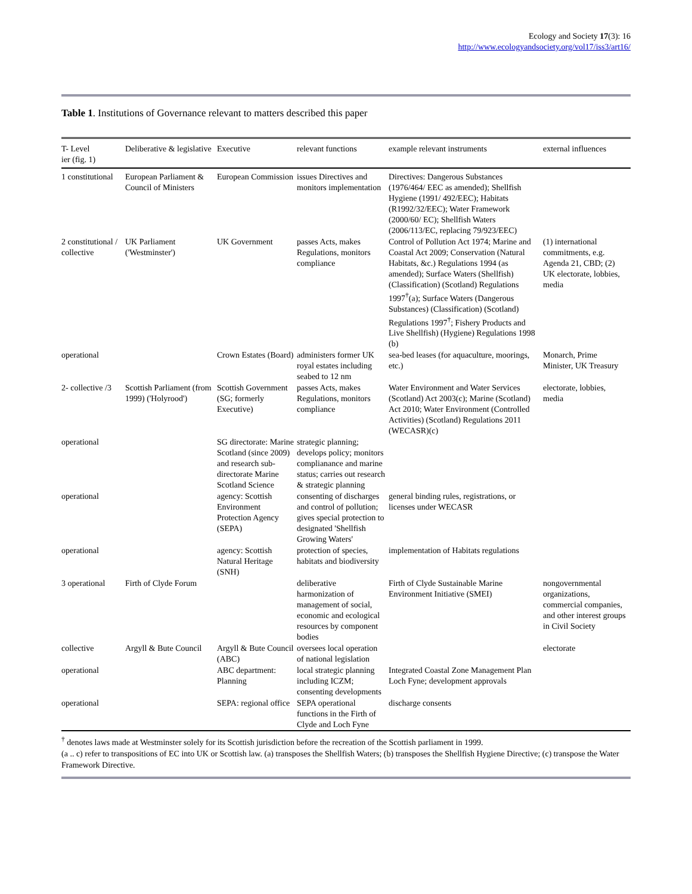Ecology and Society 17(3): 16
http://www.ecologyandsociety.org/vol17/iss3/art16/
Table 1. Institutions of Governance relevant to matters described this paper
| T- Level ier (fig. 1) | Deliberative & legislative | Executive | relevant functions | example relevant instruments | external influences |
| --- | --- | --- | --- | --- | --- |
| 1 constitutional | European Parliament & Council of Ministers | European Commission | issues Directives and monitors implementation | Directives: Dangerous Substances (1976/464/ EEC as amended); Shellfish Hygiene (1991/ 492/EEC); Habitats (R1992/32/EEC); Water Framework (2000/60/ EC); Shellfish Waters (2006/113/EC, replacing 79/923/EEC) | |
| 2 constitutional / collective | UK Parliament ('Westminster') | UK Government | passes Acts, makes Regulations, monitors compliance | Control of Pollution Act 1974; Marine and Coastal Act 2009; Conservation (Natural Habitats, &c.) Regulations 1994 (as amended); Surface Waters (Shellfish) (Classification) (Scotland) Regulations 1997<sup>†</sup>(a); Surface Waters (Dangerous Substances) (Classification) (Scotland) Regulations 1997<sup>†</sup>; Fishery Products and Live Shellfish) (Hygiene) Regulations 1998 (b) | (1) international commitments, e.g. Agenda 21, CBD; (2) UK electorate, lobbies, media |
| operational | | Crown Estates (Board) | administers former UK royal estates including seabed to 12 nm | sea-bed leases (for aquaculture, moorings, etc.) | Monarch, Prime Minister, UK Treasury |
| 2- collective /3 | Scottish Parliament (from 1999) ('Holyrood') | Scottish Government (SG; formerly Executive) | passes Acts, makes Regulations, monitors compliance | Water Environment and Water Services (Scotland) Act 2003(c); Marine (Scotland) Act 2010; Water Environment (Controlled Activities) (Scotland) Regulations 2011 (WECASR)(c) | electorate, lobbies, media |
| operational | | SG directorate: Marine Scotland (since 2009) and research sub-directorate Marine Scotland Science | strategic planning; develops policy; monitors complianance and marine status; carries out research & strategic planning | | |
| operational | | agency: Scottish Environment Protection Agency (SEPA) | consenting of discharges and control of pollution; gives special protection to designated 'Shellfish Growing Waters' | general binding rules, registrations, or licenses under WECASR | |
| operational | | agency: Scottish Natural Heritage (SNH) | protection of species, habitats and biodiversity | implementation of Habitats regulations | |
| 3 operational | Firth of Clyde Forum | | deliberative harmonization of management of social, economic and ecological resources by component bodies | Firth of Clyde Sustainable Marine Environment Initiative (SMEI) | nongovernmental organizations, commercial companies, and other interest groups in Civil Society |
| collective | Argyll & Bute Council | Argyll & Bute Council (ABC) | oversees local operation of national legislation | | electorate |
| operational | | ABC department: Planning | local strategic planning including ICZM; consenting developments | Integrated Coastal Zone Management Plan Loch Fyne; development approvals | |
| operational | | SEPA: regional office | SEPA operational functions in the Firth of Clyde and Loch Fyne | discharge consents | |
<sup>†</sup> denotes laws made at Westminster solely for its Scottish jurisdiction before the recreation of the Scottish parliament in 1999.
(a .. c) refer to transpositions of EC into UK or Scottish law. (a) transposes the Shellfish Waters; (b) transposes the Shellfish Hygiene Directive; (c) transpose the Water Framework Directive.